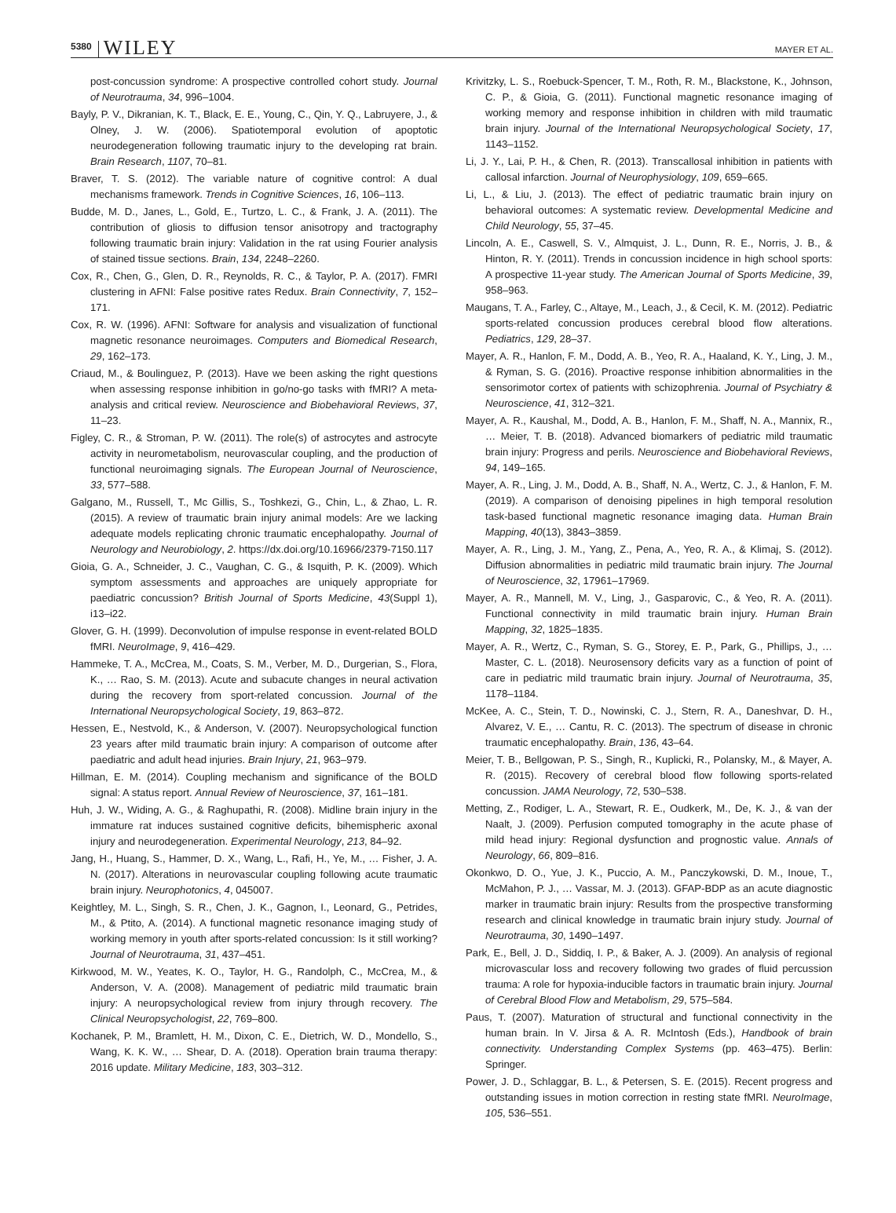5380 WILEY MAYER ET AL.
post-concussion syndrome: A prospective controlled cohort study. Journal of Neurotrauma, 34, 996–1004.
Bayly, P. V., Dikranian, K. T., Black, E. E., Young, C., Qin, Y. Q., Labruyere, J., & Olney, J. W. (2006). Spatiotemporal evolution of apoptotic neurodegeneration following traumatic injury to the developing rat brain. Brain Research, 1107, 70–81.
Braver, T. S. (2012). The variable nature of cognitive control: A dual mechanisms framework. Trends in Cognitive Sciences, 16, 106–113.
Budde, M. D., Janes, L., Gold, E., Turtzo, L. C., & Frank, J. A. (2011). The contribution of gliosis to diffusion tensor anisotropy and tractography following traumatic brain injury: Validation in the rat using Fourier analysis of stained tissue sections. Brain, 134, 2248–2260.
Cox, R., Chen, G., Glen, D. R., Reynolds, R. C., & Taylor, P. A. (2017). FMRI clustering in AFNI: False positive rates Redux. Brain Connectivity, 7, 152–171.
Cox, R. W. (1996). AFNI: Software for analysis and visualization of functional magnetic resonance neuroimages. Computers and Biomedical Research, 29, 162–173.
Criaud, M., & Boulinguez, P. (2013). Have we been asking the right questions when assessing response inhibition in go/no-go tasks with fMRI? A meta-analysis and critical review. Neuroscience and Biobehavioral Reviews, 37, 11–23.
Figley, C. R., & Stroman, P. W. (2011). The role(s) of astrocytes and astrocyte activity in neurometabolism, neurovascular coupling, and the production of functional neuroimaging signals. The European Journal of Neuroscience, 33, 577–588.
Galgano, M., Russell, T., Mc Gillis, S., Toshkezi, G., Chin, L., & Zhao, L. R. (2015). A review of traumatic brain injury animal models: Are we lacking adequate models replicating chronic traumatic encephalopathy. Journal of Neurology and Neurobiology, 2. https://dx.doi.org/10.16966/2379-7150.117
Gioia, G. A., Schneider, J. C., Vaughan, C. G., & Isquith, P. K. (2009). Which symptom assessments and approaches are uniquely appropriate for paediatric concussion? British Journal of Sports Medicine, 43(Suppl 1), i13–i22.
Glover, G. H. (1999). Deconvolution of impulse response in event-related BOLD fMRI. NeuroImage, 9, 416–429.
Hammeke, T. A., McCrea, M., Coats, S. M., Verber, M. D., Durgerian, S., Flora, K., … Rao, S. M. (2013). Acute and subacute changes in neural activation during the recovery from sport-related concussion. Journal of the International Neuropsychological Society, 19, 863–872.
Hessen, E., Nestvold, K., & Anderson, V. (2007). Neuropsychological function 23 years after mild traumatic brain injury: A comparison of outcome after paediatric and adult head injuries. Brain Injury, 21, 963–979.
Hillman, E. M. (2014). Coupling mechanism and significance of the BOLD signal: A status report. Annual Review of Neuroscience, 37, 161–181.
Huh, J. W., Widing, A. G., & Raghupathi, R. (2008). Midline brain injury in the immature rat induces sustained cognitive deficits, bihemispheric axonal injury and neurodegeneration. Experimental Neurology, 213, 84–92.
Jang, H., Huang, S., Hammer, D. X., Wang, L., Rafi, H., Ye, M., … Fisher, J. A. N. (2017). Alterations in neurovascular coupling following acute traumatic brain injury. Neurophotonics, 4, 045007.
Keightley, M. L., Singh, S. R., Chen, J. K., Gagnon, I., Leonard, G., Petrides, M., & Ptito, A. (2014). A functional magnetic resonance imaging study of working memory in youth after sports-related concussion: Is it still working? Journal of Neurotrauma, 31, 437–451.
Kirkwood, M. W., Yeates, K. O., Taylor, H. G., Randolph, C., McCrea, M., & Anderson, V. A. (2008). Management of pediatric mild traumatic brain injury: A neuropsychological review from injury through recovery. The Clinical Neuropsychologist, 22, 769–800.
Kochanek, P. M., Bramlett, H. M., Dixon, C. E., Dietrich, W. D., Mondello, S., Wang, K. K. W., … Shear, D. A. (2018). Operation brain trauma therapy: 2016 update. Military Medicine, 183, 303–312.
Krivitzky, L. S., Roebuck-Spencer, T. M., Roth, R. M., Blackstone, K., Johnson, C. P., & Gioia, G. (2011). Functional magnetic resonance imaging of working memory and response inhibition in children with mild traumatic brain injury. Journal of the International Neuropsychological Society, 17, 1143–1152.
Li, J. Y., Lai, P. H., & Chen, R. (2013). Transcallosal inhibition in patients with callosal infarction. Journal of Neurophysiology, 109, 659–665.
Li, L., & Liu, J. (2013). The effect of pediatric traumatic brain injury on behavioral outcomes: A systematic review. Developmental Medicine and Child Neurology, 55, 37–45.
Lincoln, A. E., Caswell, S. V., Almquist, J. L., Dunn, R. E., Norris, J. B., & Hinton, R. Y. (2011). Trends in concussion incidence in high school sports: A prospective 11-year study. The American Journal of Sports Medicine, 39, 958–963.
Maugans, T. A., Farley, C., Altaye, M., Leach, J., & Cecil, K. M. (2012). Pediatric sports-related concussion produces cerebral blood flow alterations. Pediatrics, 129, 28–37.
Mayer, A. R., Hanlon, F. M., Dodd, A. B., Yeo, R. A., Haaland, K. Y., Ling, J. M., & Ryman, S. G. (2016). Proactive response inhibition abnormalities in the sensorimotor cortex of patients with schizophrenia. Journal of Psychiatry & Neuroscience, 41, 312–321.
Mayer, A. R., Kaushal, M., Dodd, A. B., Hanlon, F. M., Shaff, N. A., Mannix, R., … Meier, T. B. (2018). Advanced biomarkers of pediatric mild traumatic brain injury: Progress and perils. Neuroscience and Biobehavioral Reviews, 94, 149–165.
Mayer, A. R., Ling, J. M., Dodd, A. B., Shaff, N. A., Wertz, C. J., & Hanlon, F. M. (2019). A comparison of denoising pipelines in high temporal resolution task-based functional magnetic resonance imaging data. Human Brain Mapping, 40(13), 3843–3859.
Mayer, A. R., Ling, J. M., Yang, Z., Pena, A., Yeo, R. A., & Klimaj, S. (2012). Diffusion abnormalities in pediatric mild traumatic brain injury. The Journal of Neuroscience, 32, 17961–17969.
Mayer, A. R., Mannell, M. V., Ling, J., Gasparovic, C., & Yeo, R. A. (2011). Functional connectivity in mild traumatic brain injury. Human Brain Mapping, 32, 1825–1835.
Mayer, A. R., Wertz, C., Ryman, S. G., Storey, E. P., Park, G., Phillips, J., … Master, C. L. (2018). Neurosensory deficits vary as a function of point of care in pediatric mild traumatic brain injury. Journal of Neurotrauma, 35, 1178–1184.
McKee, A. C., Stein, T. D., Nowinski, C. J., Stern, R. A., Daneshvar, D. H., Alvarez, V. E., … Cantu, R. C. (2013). The spectrum of disease in chronic traumatic encephalopathy. Brain, 136, 43–64.
Meier, T. B., Bellgowan, P. S., Singh, R., Kuplicki, R., Polansky, M., & Mayer, A. R. (2015). Recovery of cerebral blood flow following sports-related concussion. JAMA Neurology, 72, 530–538.
Metting, Z., Rodiger, L. A., Stewart, R. E., Oudkerk, M., De, K. J., & van der Naalt, J. (2009). Perfusion computed tomography in the acute phase of mild head injury: Regional dysfunction and prognostic value. Annals of Neurology, 66, 809–816.
Okonkwo, D. O., Yue, J. K., Puccio, A. M., Panczykowski, D. M., Inoue, T., McMahon, P. J., … Vassar, M. J. (2013). GFAP-BDP as an acute diagnostic marker in traumatic brain injury: Results from the prospective transforming research and clinical knowledge in traumatic brain injury study. Journal of Neurotrauma, 30, 1490–1497.
Park, E., Bell, J. D., Siddiq, I. P., & Baker, A. J. (2009). An analysis of regional microvascular loss and recovery following two grades of fluid percussion trauma: A role for hypoxia-inducible factors in traumatic brain injury. Journal of Cerebral Blood Flow and Metabolism, 29, 575–584.
Paus, T. (2007). Maturation of structural and functional connectivity in the human brain. In V. Jirsa & A. R. McIntosh (Eds.), Handbook of brain connectivity. Understanding Complex Systems (pp. 463–475). Berlin: Springer.
Power, J. D., Schlaggar, B. L., & Petersen, S. E. (2015). Recent progress and outstanding issues in motion correction in resting state fMRI. NeuroImage, 105, 536–551.